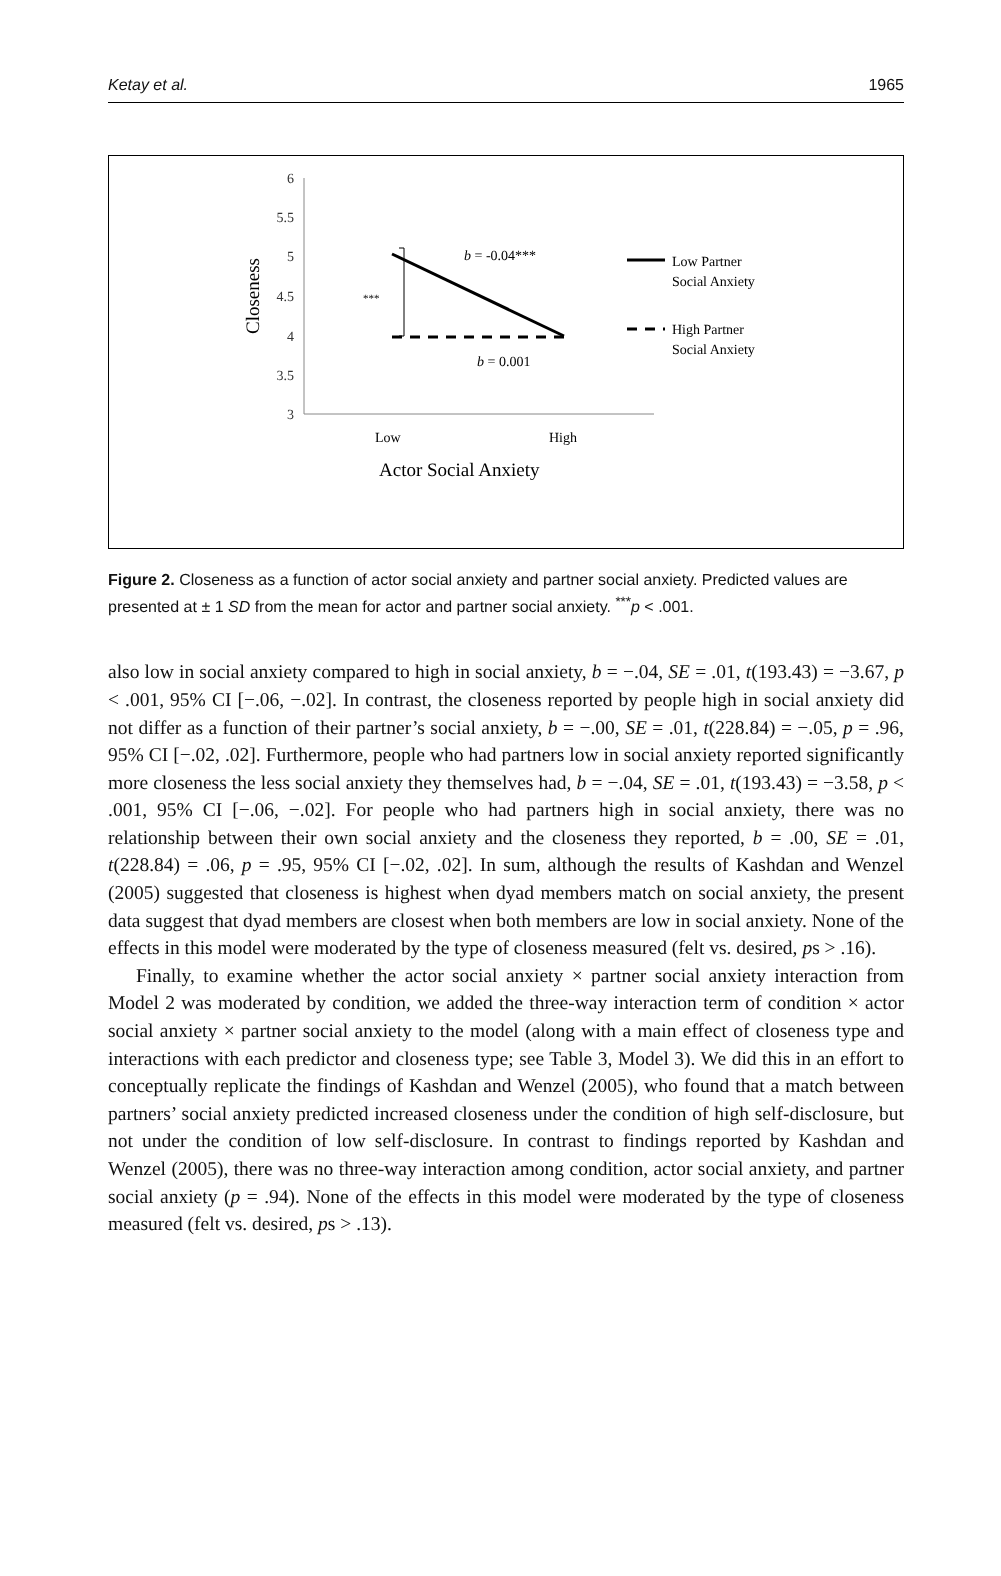Ketay et al. 1965
6
5.5
5
4.5
4
3.5
3
Closeness
***
b = -0.04***
b = 0.001
Low
High
Actor Social Anxiety
Low Partner
Social Anxiety
High Partner
Social Anxiety
Figure 2. Closeness as a function of actor social anxiety and partner social anxiety. Predicted values are presented at ± 1 SD from the mean for actor and partner social anxiety. <sup>***</sup>p < .001.
also low in social anxiety compared to high in social anxiety, b = −.04, SE = .01, t(193.43) = −3.67, p < .001, 95% CI [−.06, −.02]. In contrast, the closeness reported by people high in social anxiety did not differ as a function of their partner’s social anxiety, b = −.00, SE = .01, t(228.84) = −.05, p = .96, 95% CI [−.02, .02]. Furthermore, people who had partners low in social anxiety reported significantly more closeness the less social anxiety they themselves had, b = −.04, SE = .01, t(193.43) = −3.58, p < .001, 95% CI [−.06, −.02]. For people who had partners high in social anxiety, there was no relationship between their own social anxiety and the closeness they reported, b = .00, SE = .01, t(228.84) = .06, p = .95, 95% CI [−.02, .02]. In sum, although the results of Kashdan and Wenzel (2005) suggested that closeness is highest when dyad members match on social anxiety, the present data suggest that dyad members are closest when both members are low in social anxiety. None of the effects in this model were moderated by the type of closeness measured (felt vs. desired, ps > .16).
Finally, to examine whether the actor social anxiety × partner social anxiety interaction from Model 2 was moderated by condition, we added the three-way interaction term of condition × actor social anxiety × partner social anxiety to the model (along with a main effect of closeness type and interactions with each predictor and closeness type; see Table 3, Model 3). We did this in an effort to conceptually replicate the findings of Kashdan and Wenzel (2005), who found that a match between partners’ social anxiety predicted increased closeness under the condition of high self-disclosure, but not under the condition of low self-disclosure. In contrast to findings reported by Kashdan and Wenzel (2005), there was no three-way interaction among condition, actor social anxiety, and partner social anxiety (p = .94). None of the effects in this model were moderated by the type of closeness measured (felt vs. desired, ps > .13).